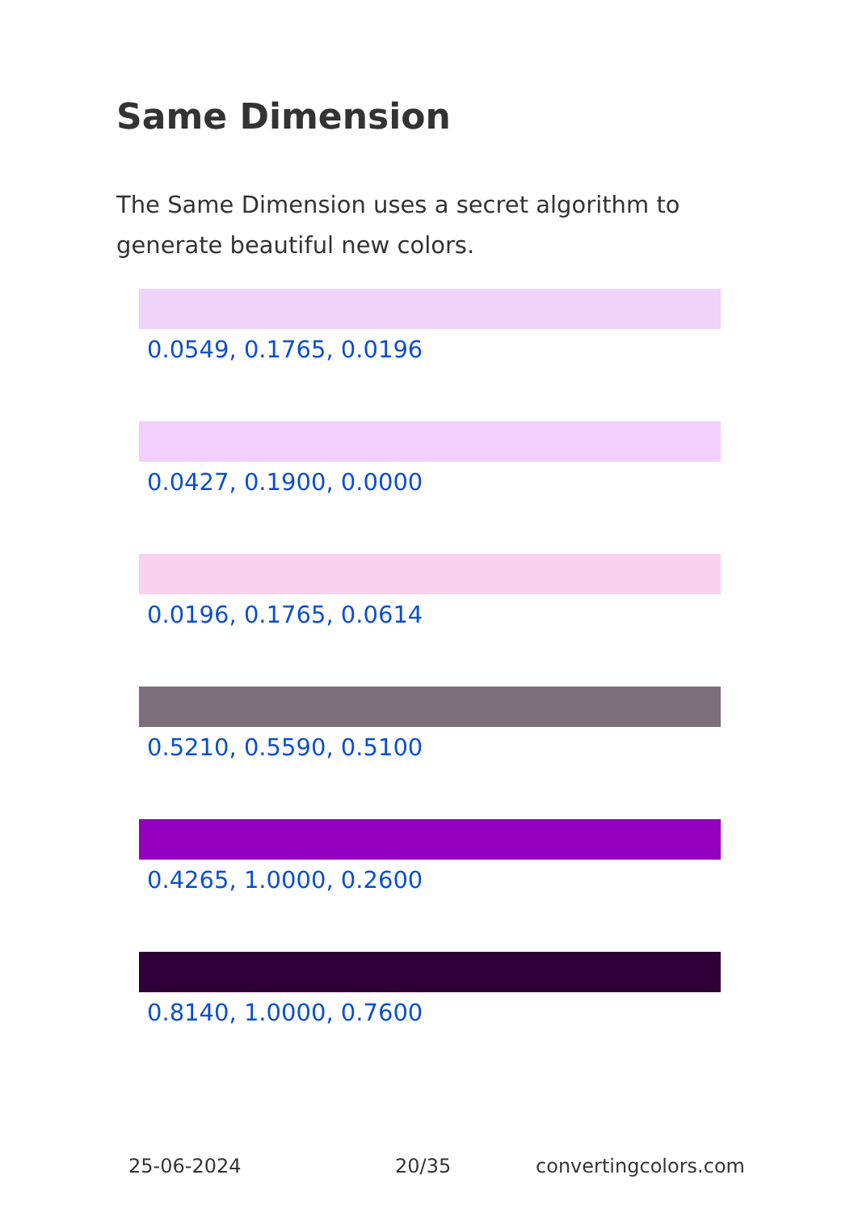Same Dimension
The Same Dimension uses a secret algorithm to generate beautiful new colors.
0.0549, 0.1765, 0.0196
0.0427, 0.1900, 0.0000
0.0196, 0.1765, 0.0614
0.5210, 0.5590, 0.5100
0.4265, 1.0000, 0.2600
0.8140, 1.0000, 0.7600
25-06-2024 20/35 convertingcolors.com